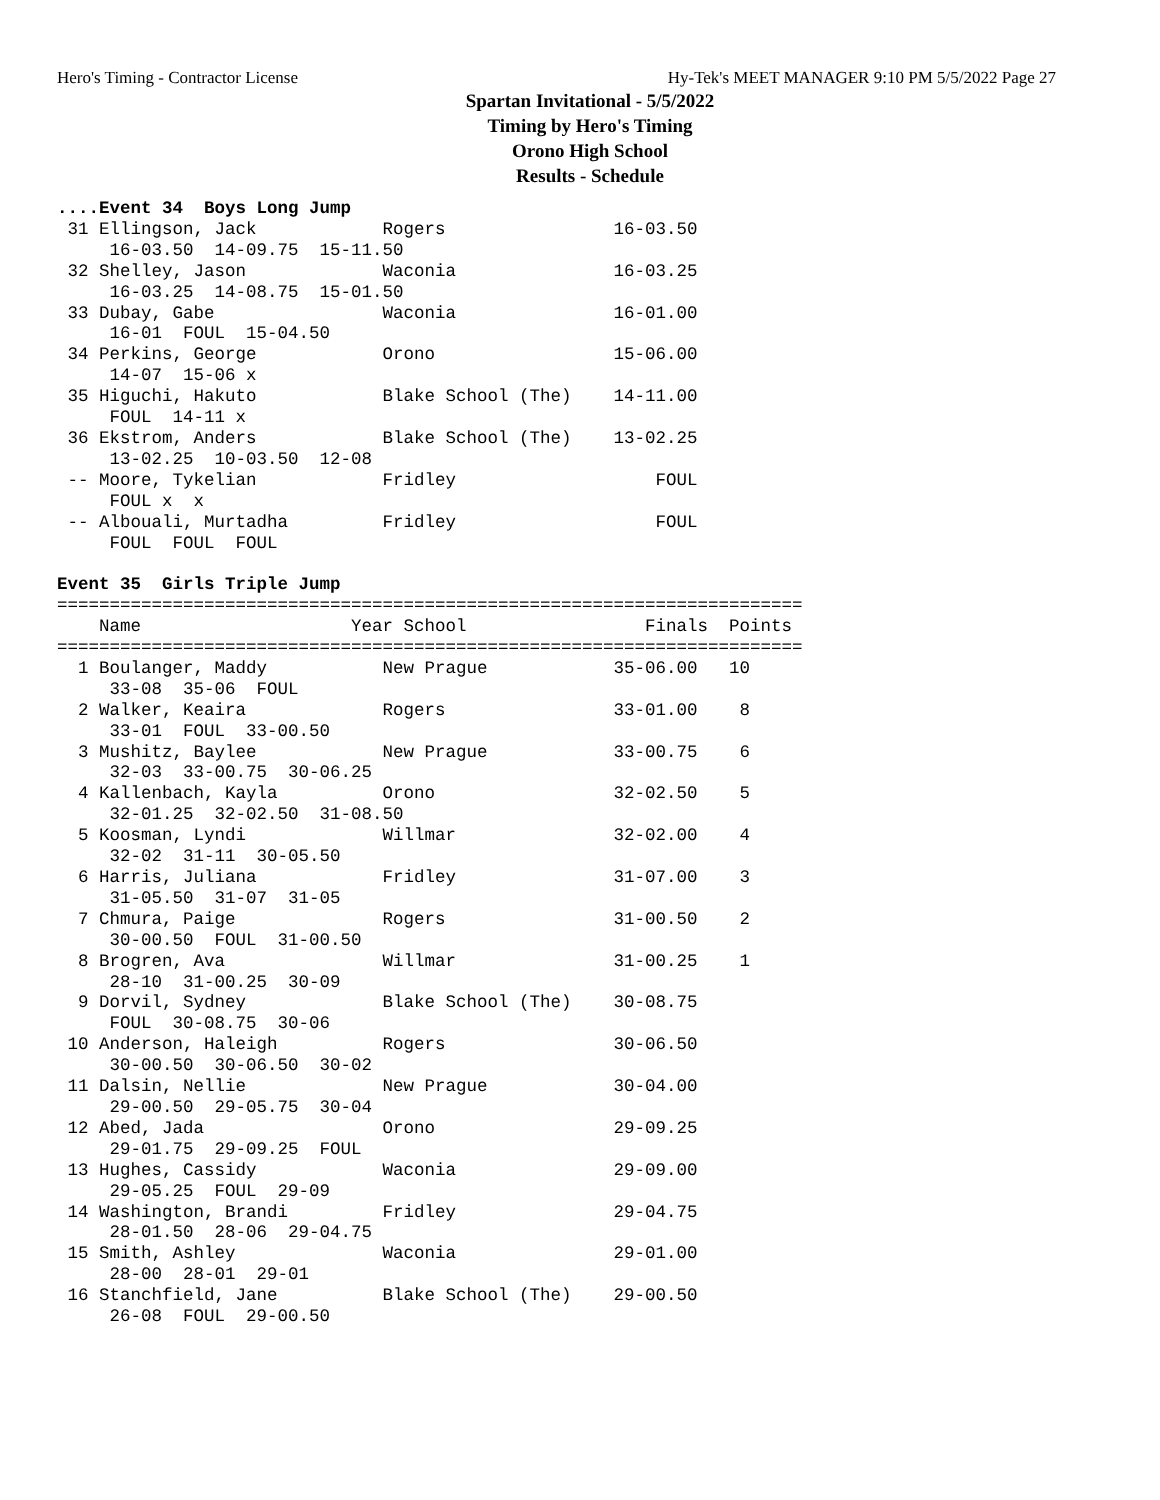Hero's Timing - Contractor License Hy-Tek's MEET MANAGER 9:10 PM 5/5/2022 Page 27
Spartan Invitational - 5/5/2022
Timing by Hero's Timing
Orono High School
Results - Schedule
....Event 34  Boys Long Jump
 31 Ellingson, Jack            Rogers                16-03.50
     16-03.50  14-09.75  15-11.50
 32 Shelley, Jason             Waconia               16-03.25
     16-03.25  14-08.75  15-01.50
 33 Dubay, Gabe                Waconia               16-01.00
     16-01  FOUL  15-04.50
 34 Perkins, George            Orono                 15-06.00
     14-07  15-06 x
 35 Higuchi, Hakuto            Blake School (The)    14-11.00
     FOUL  14-11 x
 36 Ekstrom, Anders            Blake School (The)    13-02.25
     13-02.25  10-03.50  12-08
 -- Moore, Tykelian            Fridley                   FOUL
     FOUL x  x
 -- Albouali, Murtadha         Fridley                   FOUL
     FOUL  FOUL  FOUL

Event 35  Girls Triple Jump
=======================================================================
    Name                    Year School                 Finals  Points
=======================================================================
  1 Boulanger, Maddy           New Prague            35-06.00   10
     33-08  35-06  FOUL
  2 Walker, Keaira             Rogers                33-01.00    8
     33-01  FOUL  33-00.50
  3 Mushitz, Baylee            New Prague            33-00.75    6
     32-03  33-00.75  30-06.25
  4 Kallenbach, Kayla          Orono                 32-02.50    5
     32-01.25  32-02.50  31-08.50
  5 Koosman, Lyndi             Willmar               32-02.00    4
     32-02  31-11  30-05.50
  6 Harris, Juliana            Fridley               31-07.00    3
     31-05.50  31-07  31-05
  7 Chmura, Paige              Rogers                31-00.50    2
     30-00.50  FOUL  31-00.50
  8 Brogren, Ava               Willmar               31-00.25    1
     28-10  31-00.25  30-09
  9 Dorvil, Sydney             Blake School (The)    30-08.75
     FOUL  30-08.75  30-06
 10 Anderson, Haleigh          Rogers                30-06.50
     30-00.50  30-06.50  30-02
 11 Dalsin, Nellie             New Prague            30-04.00
     29-00.50  29-05.75  30-04
 12 Abed, Jada                 Orono                 29-09.25
     29-01.75  29-09.25  FOUL
 13 Hughes, Cassidy            Waconia               29-09.00
     29-05.25  FOUL  29-09
 14 Washington, Brandi         Fridley               29-04.75
     28-01.50  28-06  29-04.75
 15 Smith, Ashley              Waconia               29-01.00
     28-00  28-01  29-01
 16 Stanchfield, Jane          Blake School (The)    29-00.50
     26-08  FOUL  29-00.50